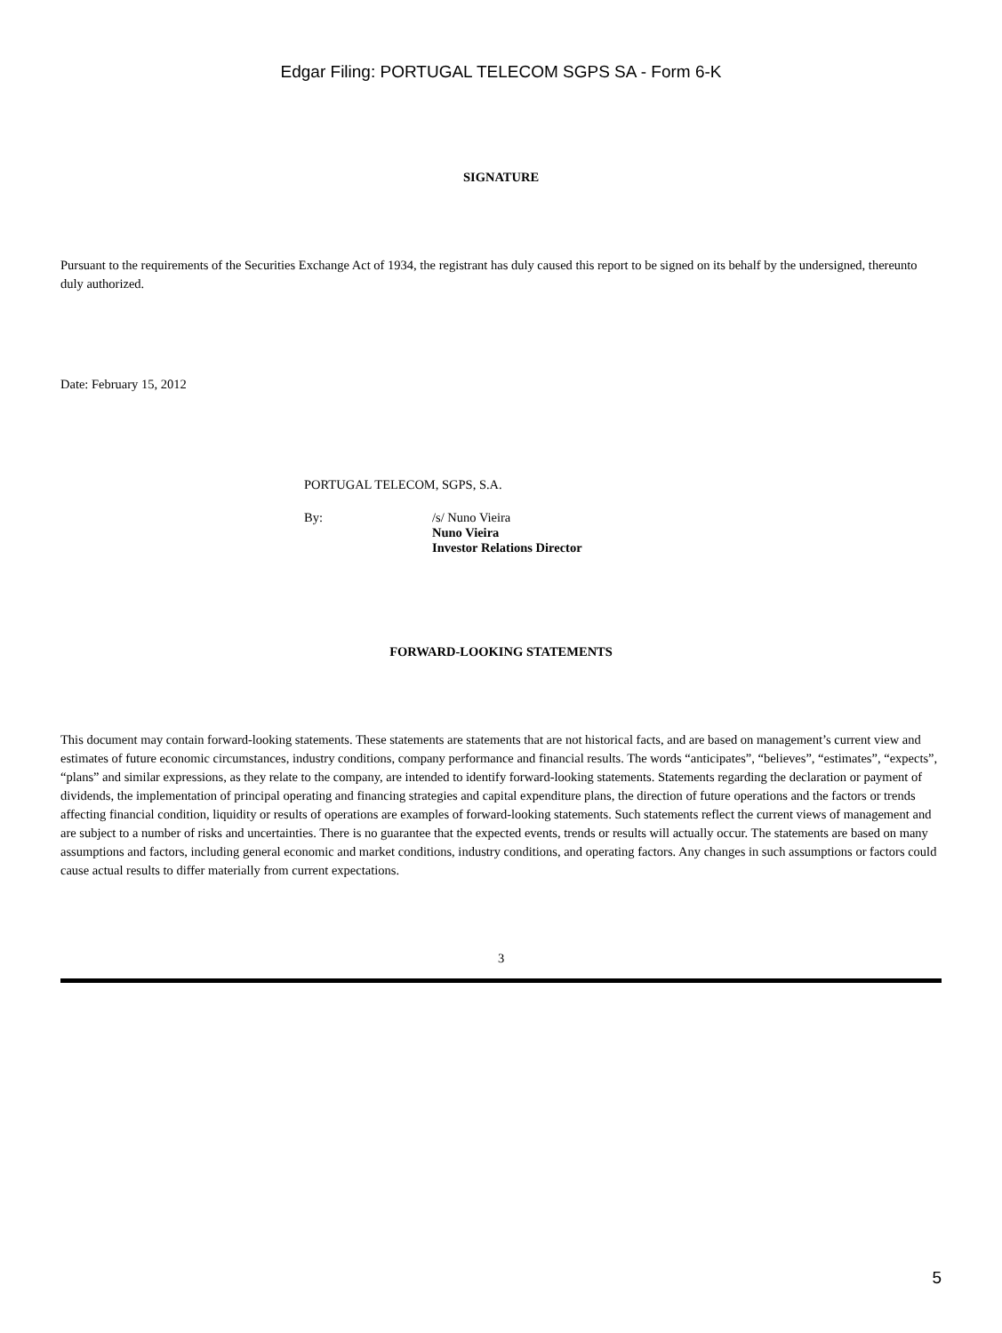Edgar Filing: PORTUGAL TELECOM SGPS SA - Form 6-K
SIGNATURE
Pursuant to the requirements of the Securities Exchange Act of 1934, the registrant has duly caused this report to be signed on its behalf by the undersigned, thereunto duly authorized.
Date: February 15, 2012
PORTUGAL TELECOM, SGPS, S.A.
By: /s/ Nuno Vieira
Nuno Vieira
Investor Relations Director
FORWARD-LOOKING STATEMENTS
This document may contain forward-looking statements. These statements are statements that are not historical facts, and are based on management’s current view and estimates of future economic circumstances, industry conditions, company performance and financial results. The words “anticipates”, “believes”, “estimates”, “expects”, “plans” and similar expressions, as they relate to the company, are intended to identify forward-looking statements. Statements regarding the declaration or payment of dividends, the implementation of principal operating and financing strategies and capital expenditure plans, the direction of future operations and the factors or trends affecting financial condition, liquidity or results of operations are examples of forward-looking statements. Such statements reflect the current views of management and are subject to a number of risks and uncertainties. There is no guarantee that the expected events, trends or results will actually occur. The statements are based on many assumptions and factors, including general economic and market conditions, industry conditions, and operating factors. Any changes in such assumptions or factors could cause actual results to differ materially from current expectations.
3
5